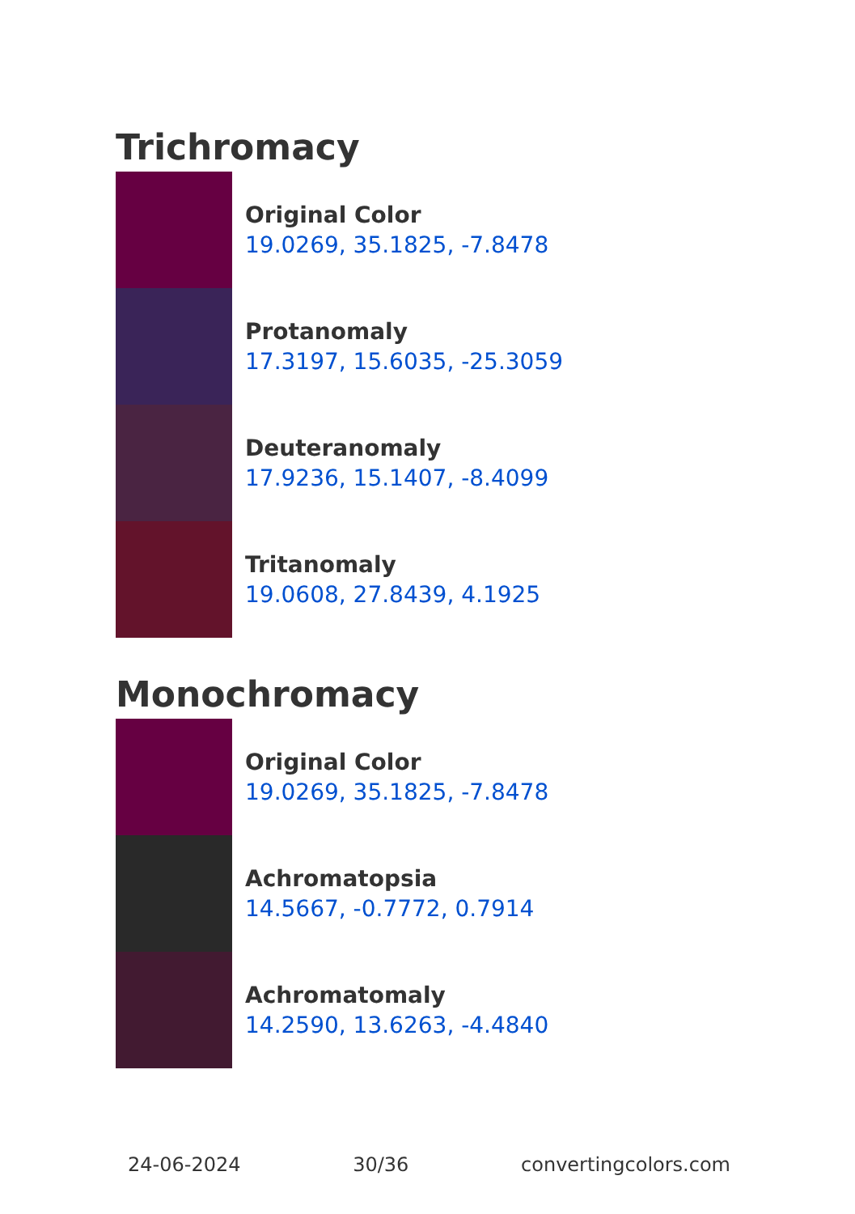Trichromacy
Original Color
19.0269, 35.1825, -7.8478
Protanomaly
17.3197, 15.6035, -25.3059
Deuteranomaly
17.9236, 15.1407, -8.4099
Tritanomaly
19.0608, 27.8439, 4.1925
Monochromacy
Original Color
19.0269, 35.1825, -7.8478
Achromatopsia
14.5667, -0.7772, 0.7914
Achromatomaly
14.2590, 13.6263, -4.4840
24-06-2024 30/36 convertingcolors.com